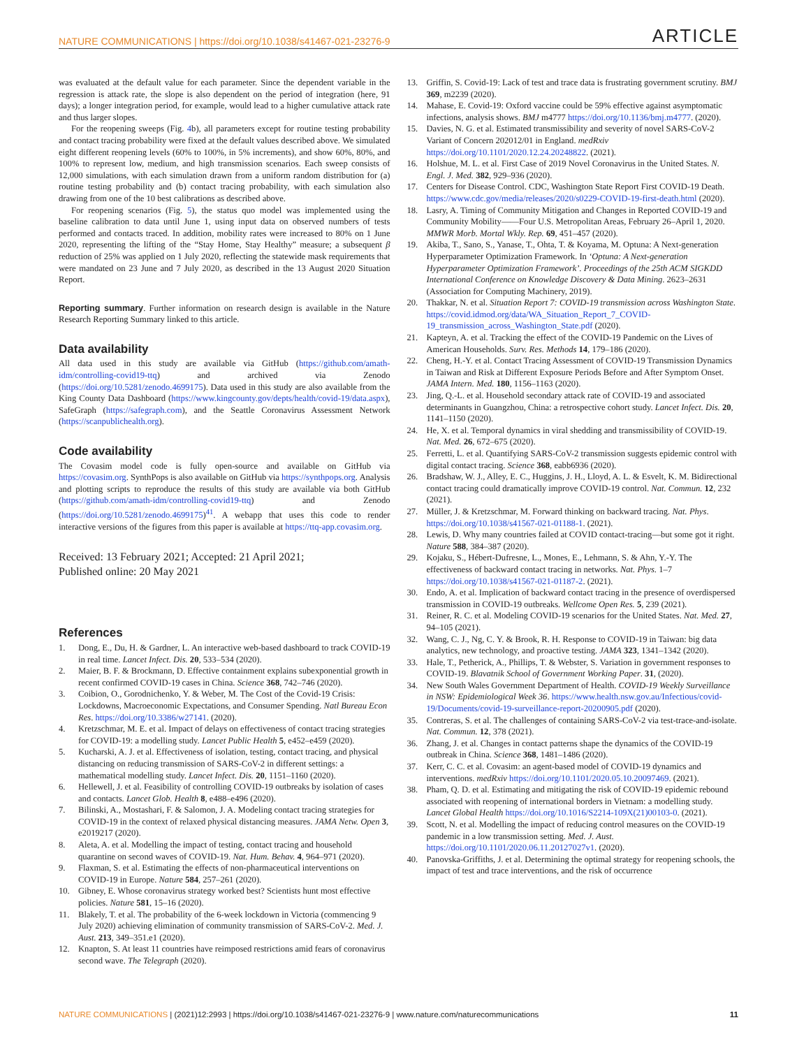NATURE COMMUNICATIONS | https://doi.org/10.1038/s41467-021-23276-9 ARTICLE
was evaluated at the default value for each parameter. Since the dependent variable in the regression is attack rate, the slope is also dependent on the period of integration (here, 91 days); a longer integration period, for example, would lead to a higher cumulative attack rate and thus larger slopes.
For the reopening sweeps (Fig. 4b), all parameters except for routine testing probability and contact tracing probability were fixed at the default values described above. We simulated eight different reopening levels (60% to 100%, in 5% increments), and show 60%, 80%, and 100% to represent low, medium, and high transmission scenarios. Each sweep consists of 12,000 simulations, with each simulation drawn from a uniform random distribution for (a) routine testing probability and (b) contact tracing probability, with each simulation also drawing from one of the 10 best calibrations as described above.
For reopening scenarios (Fig. 5), the status quo model was implemented using the baseline calibration to data until June 1, using input data on observed numbers of tests performed and contacts traced. In addition, mobility rates were increased to 80% on 1 June 2020, representing the lifting of the “Stay Home, Stay Healthy” measure; a subsequent β reduction of 25% was applied on 1 July 2020, reflecting the statewide mask requirements that were mandated on 23 June and 7 July 2020, as described in the 13 August 2020 Situation Report.
Reporting summary. Further information on research design is available in the Nature Research Reporting Summary linked to this article.
Data availability
All data used in this study are available via GitHub (https://github.com/amath-idm/controlling-covid19-ttq) and archived via Zenodo (https://doi.org/10.5281/zenodo.4699175). Data used in this study are also available from the King County Data Dashboard (https://www.kingcounty.gov/depts/health/covid-19/data.aspx), SafeGraph (https://safegraph.com), and the Seattle Coronavirus Assessment Network (https://scanpublichealth.org).
Code availability
The Covasim model code is fully open-source and available on GitHub via https://covasim.org. SynthPops is also available on GitHub via https://synthpops.org. Analysis and plotting scripts to reproduce the results of this study are available via both GitHub (https://github.com/amath-idm/controlling-covid19-ttq) and Zenodo (https://doi.org/10.5281/zenodo.4699175)<sup>41</sup>. A webapp that uses this code to render interactive versions of the figures from this paper is available at https://ttq-app.covasim.org.
Received: 13 February 2021; Accepted: 21 April 2021;
Published online: 20 May 2021
References
1. Dong, E., Du, H. & Gardner, L. An interactive web-based dashboard to track COVID-19 in real time. Lancet Infect. Dis. 20, 533–534 (2020).
2. Maier, B. F. & Brockmann, D. Effective containment explains subexponential growth in recent confirmed COVID-19 cases in China. Science 368, 742–746 (2020).
3. Coibion, O., Gorodnichenko, Y. & Weber, M. The Cost of the Covid-19 Crisis: Lockdowns, Macroeconomic Expectations, and Consumer Spending. Natl Bureau Econ Res. https://doi.org/10.3386/w27141. (2020).
4. Kretzschmar, M. E. et al. Impact of delays on effectiveness of contact tracing strategies for COVID-19: a modelling study. Lancet Public Health 5, e452–e459 (2020).
5. Kucharski, A. J. et al. Effectiveness of isolation, testing, contact tracing, and physical distancing on reducing transmission of SARS-CoV-2 in different settings: a mathematical modelling study. Lancet Infect. Dis. 20, 1151–1160 (2020).
6. Hellewell, J. et al. Feasibility of controlling COVID-19 outbreaks by isolation of cases and contacts. Lancet Glob. Health 8, e488–e496 (2020).
7. Bilinski, A., Mostashari, F. & Salomon, J. A. Modeling contact tracing strategies for COVID-19 in the context of relaxed physical distancing measures. JAMA Netw. Open 3, e2019217 (2020).
8. Aleta, A. et al. Modelling the impact of testing, contact tracing and household quarantine on second waves of COVID-19. Nat. Hum. Behav. 4, 964–971 (2020).
9. Flaxman, S. et al. Estimating the effects of non-pharmaceutical interventions on COVID-19 in Europe. Nature 584, 257–261 (2020).
10. Gibney, E. Whose coronavirus strategy worked best? Scientists hunt most effective policies. Nature 581, 15–16 (2020).
11. Blakely, T. et al. The probability of the 6-week lockdown in Victoria (commencing 9 July 2020) achieving elimination of community transmission of SARS-CoV-2. Med. J. Aust. 213, 349–351.e1 (2020).
12. Knapton, S. At least 11 countries have reimposed restrictions amid fears of coronavirus second wave. The Telegraph (2020).
13. Griffin, S. Covid-19: Lack of test and trace data is frustrating government scrutiny. BMJ 369, m2239 (2020).
14. Mahase, E. Covid-19: Oxford vaccine could be 59% effective against asymptomatic infections, analysis shows. BMJ m4777 https://doi.org/10.1136/bmj.m4777. (2020).
15. Davies, N. G. et al. Estimated transmissibility and severity of novel SARS-CoV-2 Variant of Concern 202012/01 in England. medRxiv https://doi.org/10.1101/2020.12.24.20248822. (2021).
16. Holshue, M. L. et al. First Case of 2019 Novel Coronavirus in the United States. N. Engl. J. Med. 382, 929–936 (2020).
17. Centers for Disease Control. CDC, Washington State Report First COVID-19 Death. https://www.cdc.gov/media/releases/2020/s0229-COVID-19-first-death.html (2020).
18. Lasry, A. Timing of Community Mitigation and Changes in Reported COVID-19 and Community Mobility——Four U.S. Metropolitan Areas, February 26–April 1, 2020. MMWR Morb. Mortal Wkly. Rep. 69, 451–457 (2020).
19. Akiba, T., Sano, S., Yanase, T., Ohta, T. & Koyama, M. Optuna: A Next-generation Hyperparameter Optimization Framework. In ‘Optuna: A Next-generation Hyperparameter Optimization Framework’. Proceedings of the 25th ACM SIGKDD International Conference on Knowledge Discovery & Data Mining. 2623–2631 (Association for Computing Machinery, 2019).
20. Thakkar, N. et al. Situation Report 7: COVID-19 transmission across Washington State. https://covid.idmod.org/data/WA_Situation_Report_7_COVID-19_transmission_across_Washington_State.pdf (2020).
21. Kapteyn, A. et al. Tracking the effect of the COVID-19 Pandemic on the Lives of American Households. Surv. Res. Methods 14, 179–186 (2020).
22. Cheng, H.-Y. et al. Contact Tracing Assessment of COVID-19 Transmission Dynamics in Taiwan and Risk at Different Exposure Periods Before and After Symptom Onset. JAMA Intern. Med. 180, 1156–1163 (2020).
23. Jing, Q.-L. et al. Household secondary attack rate of COVID-19 and associated determinants in Guangzhou, China: a retrospective cohort study. Lancet Infect. Dis. 20, 1141–1150 (2020).
24. He, X. et al. Temporal dynamics in viral shedding and transmissibility of COVID-19. Nat. Med. 26, 672–675 (2020).
25. Ferretti, L. et al. Quantifying SARS-CoV-2 transmission suggests epidemic control with digital contact tracing. Science 368, eabb6936 (2020).
26. Bradshaw, W. J., Alley, E. C., Huggins, J. H., Lloyd, A. L. & Esvelt, K. M. Bidirectional contact tracing could dramatically improve COVID-19 control. Nat. Commun. 12, 232 (2021).
27. Müller, J. & Kretzschmar, M. Forward thinking on backward tracing. Nat. Phys. https://doi.org/10.1038/s41567-021-01188-1. (2021).
28. Lewis, D. Why many countries failed at COVID contact-tracing—but some got it right. Nature 588, 384–387 (2020).
29. Kojaku, S., Hébert-Dufresne, L., Mones, E., Lehmann, S. & Ahn, Y.-Y. The effectiveness of backward contact tracing in networks. Nat. Phys. 1–7 https://doi.org/10.1038/s41567-021-01187-2. (2021).
30. Endo, A. et al. Implication of backward contact tracing in the presence of overdispersed transmission in COVID-19 outbreaks. Wellcome Open Res. 5, 239 (2021).
31. Reiner, R. C. et al. Modeling COVID-19 scenarios for the United States. Nat. Med. 27, 94–105 (2021).
32. Wang, C. J., Ng, C. Y. & Brook, R. H. Response to COVID-19 in Taiwan: big data analytics, new technology, and proactive testing. JAMA 323, 1341–1342 (2020).
33. Hale, T., Petherick, A., Phillips, T. & Webster, S. Variation in government responses to COVID-19. Blavatnik School of Government Working Paper. 31, (2020).
34. New South Wales Government Department of Health. COVID-19 Weekly Surveillance in NSW: Epidemiological Week 36. https://www.health.nsw.gov.au/Infectious/covid-19/Documents/covid-19-surveillance-report-20200905.pdf (2020).
35. Contreras, S. et al. The challenges of containing SARS-CoV-2 via test-trace-and-isolate. Nat. Commun. 12, 378 (2021).
36. Zhang, J. et al. Changes in contact patterns shape the dynamics of the COVID-19 outbreak in China. Science 368, 1481–1486 (2020).
37. Kerr, C. C. et al. Covasim: an agent-based model of COVID-19 dynamics and interventions. medRxiv https://doi.org/10.1101/2020.05.10.20097469. (2021).
38. Pham, Q. D. et al. Estimating and mitigating the risk of COVID-19 epidemic rebound associated with reopening of international borders in Vietnam: a modelling study. Lancet Global Health https://doi.org/10.1016/S2214-109X(21)00103-0. (2021).
39. Scott, N. et al. Modelling the impact of reducing control measures on the COVID-19 pandemic in a low transmission setting. Med. J. Aust. https://doi.org/10.1101/2020.06.11.20127027v1. (2020).
40. Panovska-Griffiths, J. et al. Determining the optimal strategy for reopening schools, the impact of test and trace interventions, and the risk of occurrence
NATURE COMMUNICATIONS | (2021)12:2993 | https://doi.org/10.1038/s41467-021-23276-9 | www.nature.com/naturecommunications 11